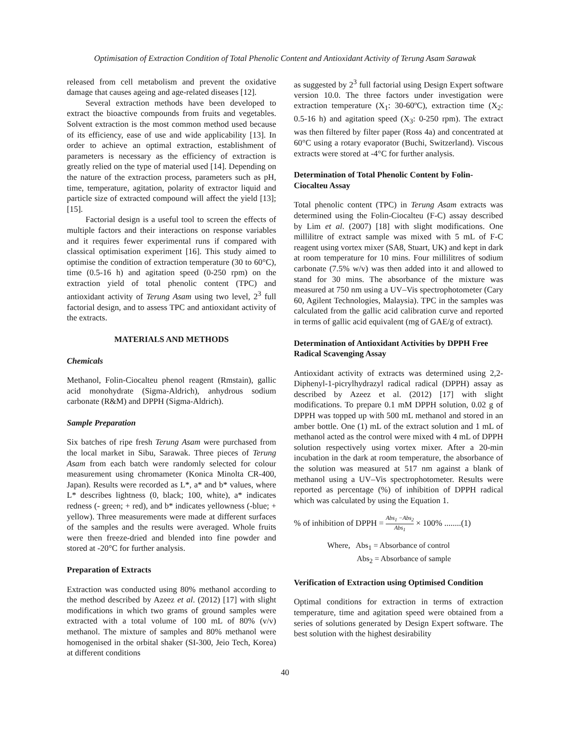Optimisation of Extraction Condition of Total Phenolic Content and Antioxidant Activity of Terung Asam Sarawak
released from cell metabolism and prevent the oxidative damage that causes ageing and age-related diseases [12].
Several extraction methods have been developed to extract the bioactive compounds from fruits and vegetables. Solvent extraction is the most common method used because of its efficiency, ease of use and wide applicability [13]. In order to achieve an optimal extraction, establishment of parameters is necessary as the efficiency of extraction is greatly relied on the type of material used [14]. Depending on the nature of the extraction process, parameters such as pH, time, temperature, agitation, polarity of extractor liquid and particle size of extracted compound will affect the yield [13];[15].
Factorial design is a useful tool to screen the effects of multiple factors and their interactions on response variables and it requires fewer experimental runs if compared with classical optimisation experiment [16]. This study aimed to optimise the condition of extraction temperature (30 to 60°C), time (0.5-16 h) and agitation speed (0-250 rpm) on the extraction yield of total phenolic content (TPC) and antioxidant activity of Terung Asam using two level, 2<sup>3</sup> full factorial design, and to assess TPC and antioxidant activity of the extracts.
MATERIALS AND METHODS
Chemicals
Methanol, Folin-Ciocalteu phenol reagent (Rmstain), gallic acid monohydrate (Sigma-Aldrich), anhydrous sodium carbonate (R&M) and DPPH (Sigma-Aldrich).
Sample Preparation
Six batches of ripe fresh Terung Asam were purchased from the local market in Sibu, Sarawak. Three pieces of Terung Asam from each batch were randomly selected for colour measurement using chromameter (Konica Minolta CR-400, Japan). Results were recorded as L*, a* and b* values, where L* describes lightness (0, black; 100, white), a* indicates redness (- green; + red), and b* indicates yellowness (-blue; + yellow). Three measurements were made at different surfaces of the samples and the results were averaged. Whole fruits were then freeze-dried and blended into fine powder and stored at -20°C for further analysis.
Preparation of Extracts
Extraction was conducted using 80% methanol according to the method described by Azeez et al. (2012) [17] with slight modifications in which two grams of ground samples were extracted with a total volume of 100 mL of 80% (v/v) methanol. The mixture of samples and 80% methanol were homogenised in the orbital shaker (SI-300, Jeio Tech, Korea) at different conditions
as suggested by 2<sup>3</sup> full factorial using Design Expert software version 10.0. The three factors under investigation were extraction temperature (X<sub>1</sub>: 30-60ºC), extraction time (X<sub>2</sub>: 0.5-16 h) and agitation speed (X<sub>3</sub>: 0-250 rpm). The extract was then filtered by filter paper (Ross 4a) and concentrated at 60°C using a rotary evaporator (Buchi, Switzerland). Viscous extracts were stored at -4°C for further analysis.
Determination of Total Phenolic Content by Folin-Ciocalteu Assay
Total phenolic content (TPC) in Terung Asam extracts was determined using the Folin-Ciocalteu (F-C) assay described by Lim et al. (2007) [18] with slight modifications. One millilitre of extract sample was mixed with 5 mL of F-C reagent using vortex mixer (SA8, Stuart, UK) and kept in dark at room temperature for 10 mins. Four millilitres of sodium carbonate (7.5% w/v) was then added into it and allowed to stand for 30 mins. The absorbance of the mixture was measured at 750 nm using a UV–Vis spectrophotometer (Cary 60, Agilent Technologies, Malaysia). TPC in the samples was calculated from the gallic acid calibration curve and reported in terms of gallic acid equivalent (mg of GAE/g of extract).
Determination of Antioxidant Activities by DPPH Free Radical Scavenging Assay
Antioxidant activity of extracts was determined using 2,2- Diphenyl-1-picrylhydrazyl radical radical (DPPH) assay as described by Azeez et al. (2012) [17] with slight modifications. To prepare 0.1 mM DPPH solution, 0.02 g of DPPH was topped up with 500 mL methanol and stored in an amber bottle. One (1) mL of the extract solution and 1 mL of methanol acted as the control were mixed with 4 mL of DPPH solution respectively using vortex mixer. After a 20-min incubation in the dark at room temperature, the absorbance of the solution was measured at 517 nm against a blank of methanol using a UV–Vis spectrophotometer. Results were reported as percentage (%) of inhibition of DPPH radical which was calculated by using the Equation 1.
% of inhibition of DPPH = Abs<sub>1</sub> −Abs<sub>2</sub> Abs<sub>1</sub> × 100% ........(1)
Where, Abs<sub>1</sub> = Absorbance of control
Abs<sub>2</sub> = Absorbance of sample
Verification of Extraction using Optimised Condition
Optimal conditions for extraction in terms of extraction temperature, time and agitation speed were obtained from a series of solutions generated by Design Expert software. The best solution with the highest desirability
40